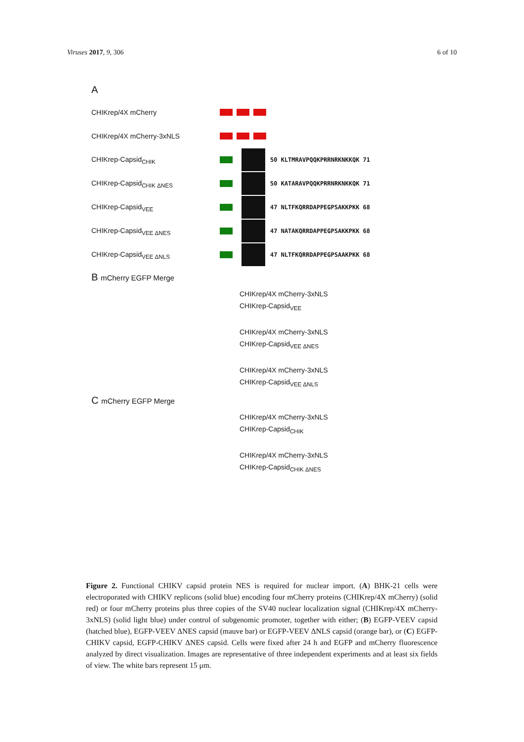Viruses 2017, 9, 306 6 of 10
A
CHIKrep/4X mCherry
CHIKrep/4X mCherry-3xNLS
CHIKrep-Capsid<sub>CHIK</sub> 50 KLTMRAVPQQKPRRNRKNKKQK 71
CHIKrep-Capsid<sub>CHIK ΔNES</sub> 50 KATARAVPQQKPRRNRKNKKQK 71
CHIKrep-Capsid<sub>VEE</sub> 47 NLTFKQRRDAPPEGPSAKKPKK 68
CHIKrep-Capsid<sub>VEE ΔNES</sub> 47 NATAKQRRDAPPEGPSAKKPKK 68
CHIKrep-Capsid<sub>VEE ΔNLS</sub> 47 NLTFKQRRDAPPEGPSAAKPKK 68
B mCherry EGFP Merge
CHIKrep/4X mCherry-3xNLS
CHIKrep-Capsid<sub>VEE</sub>
CHIKrep/4X mCherry-3xNLS
CHIKrep-Capsid<sub>VEE ΔNES</sub>
CHIKrep/4X mCherry-3xNLS
CHIKrep-Capsid<sub>VEE ΔNLS</sub>
C mCherry EGFP Merge
CHIKrep/4X mCherry-3xNLS
CHIKrep-Capsid<sub>CHIK</sub>
CHIKrep/4X mCherry-3xNLS
CHIKrep-Capsid<sub>CHIK ΔNES</sub>
Figure 2. Functional CHIKV capsid protein NES is required for nuclear import. (A) BHK-21 cells were electroporated with CHIKV replicons (solid blue) encoding four mCherry proteins (CHIKrep/4X mCherry) (solid red) or four mCherry proteins plus three copies of the SV40 nuclear localization signal (CHIKrep/4X mCherry-3xNLS) (solid light blue) under control of subgenomic promoter, together with either; (B) EGFP-VEEV capsid (hatched blue), EGFP-VEEV ΔNES capsid (mauve bar) or EGFP-VEEV ΔNLS capsid (orange bar), or (C) EGFP-CHIKV capsid, EGFP-CHIKV ΔNES capsid. Cells were fixed after 24 h and EGFP and mCherry fluorescence analyzed by direct visualization. Images are representative of three independent experiments and at least six fields of view. The white bars represent 15 μm.